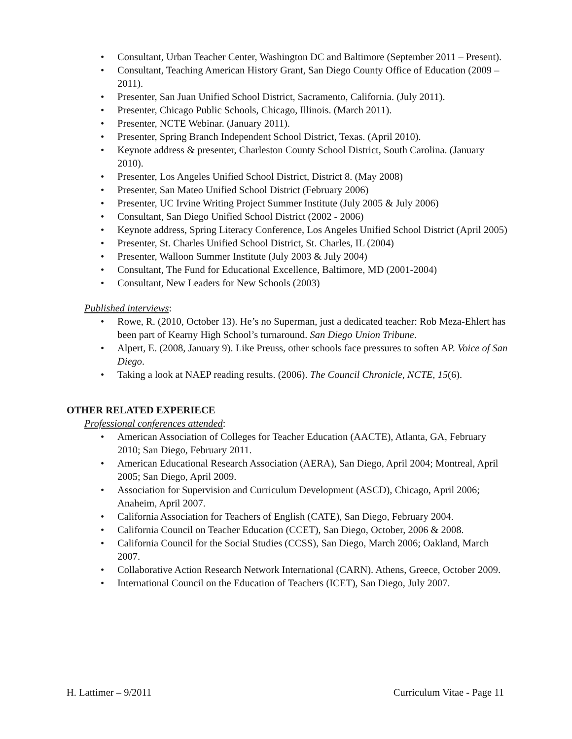• Consultant, Urban Teacher Center, Washington DC and Baltimore (September 2011 – Present).
• Consultant, Teaching American History Grant, San Diego County Office of Education (2009 – 2011).
• Presenter, San Juan Unified School District, Sacramento, California. (July 2011).
• Presenter, Chicago Public Schools, Chicago, Illinois. (March 2011).
• Presenter, NCTE Webinar. (January 2011).
• Presenter, Spring Branch Independent School District, Texas. (April 2010).
• Keynote address & presenter, Charleston County School District, South Carolina. (January 2010).
• Presenter, Los Angeles Unified School District, District 8. (May 2008)
• Presenter, San Mateo Unified School District (February 2006)
• Presenter, UC Irvine Writing Project Summer Institute (July 2005 & July 2006)
• Consultant, San Diego Unified School District (2002 - 2006)
• Keynote address, Spring Literacy Conference, Los Angeles Unified School District (April 2005)
• Presenter, St. Charles Unified School District, St. Charles, IL (2004)
• Presenter, Walloon Summer Institute (July 2003 & July 2004)
• Consultant, The Fund for Educational Excellence, Baltimore, MD (2001-2004)
• Consultant, New Leaders for New Schools (2003)
Published interviews:
• Rowe, R. (2010, October 13). He’s no Superman, just a dedicated teacher: Rob Meza-Ehlert has been part of Kearny High School’s turnaround. San Diego Union Tribune.
• Alpert, E. (2008, January 9). Like Preuss, other schools face pressures to soften AP. Voice of San Diego.
• Taking a look at NAEP reading results. (2006). The Council Chronicle, NCTE, 15(6).
OTHER RELATED EXPERIECE
Professional conferences attended:
• American Association of Colleges for Teacher Education (AACTE), Atlanta, GA, February 2010; San Diego, February 2011.
• American Educational Research Association (AERA), San Diego, April 2004; Montreal, April 2005; San Diego, April 2009.
• Association for Supervision and Curriculum Development (ASCD), Chicago, April 2006; Anaheim, April 2007.
• California Association for Teachers of English (CATE), San Diego, February 2004.
• California Council on Teacher Education (CCET), San Diego, October, 2006 & 2008.
• California Council for the Social Studies (CCSS), San Diego, March 2006; Oakland, March 2007.
• Collaborative Action Research Network International (CARN). Athens, Greece, October 2009.
• International Council on the Education of Teachers (ICET), San Diego, July 2007.
H. Lattimer – 9/2011 Curriculum Vitae - Page 11